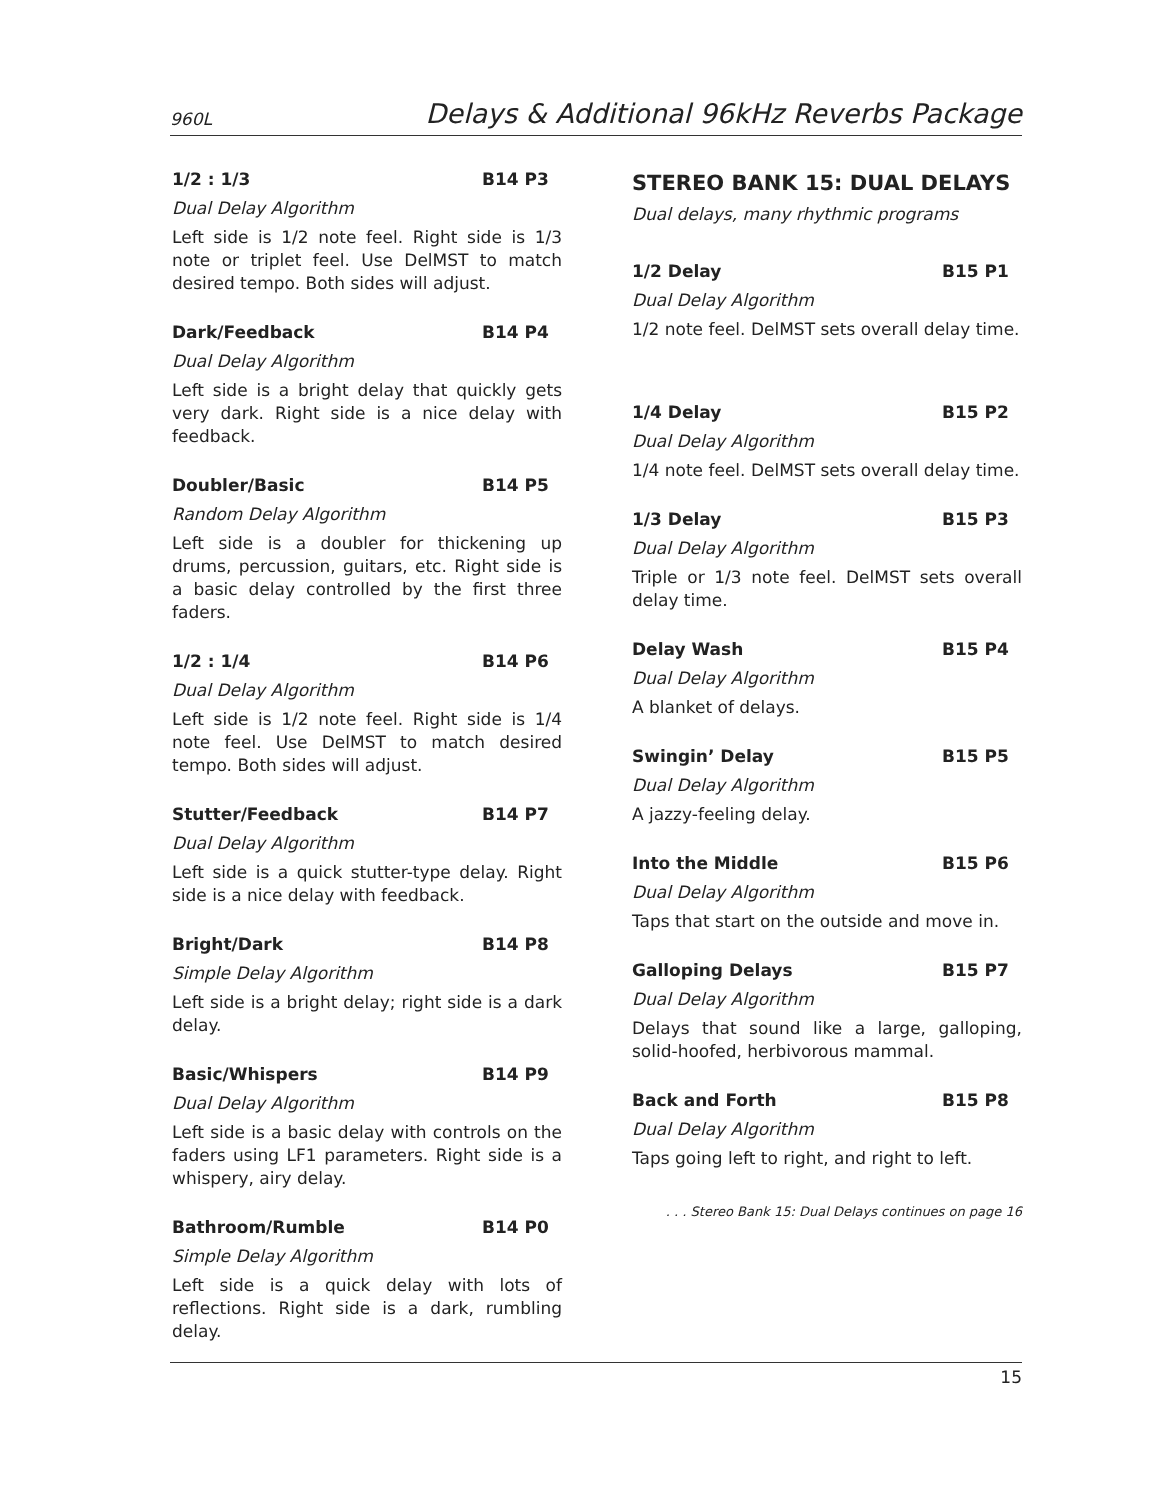960L Delays & Additional 96kHz Reverbs Package
1/2 : 1/3 B14 P3
Dual Delay Algorithm
Left side is 1/2 note feel. Right side is 1/3 note or triplet feel. Use DelMST to match desired tempo. Both sides will adjust.
Dark/Feedback B14 P4
Dual Delay Algorithm
Left side is a bright delay that quickly gets very dark. Right side is a nice delay with feedback.
Doubler/Basic B14 P5
Random Delay Algorithm
Left side is a doubler for thickening up drums, percussion, guitars, etc. Right side is a basic delay controlled by the first three faders.
1/2 : 1/4 B14 P6
Dual Delay Algorithm
Left side is 1/2 note feel. Right side is 1/4 note feel. Use DelMST to match desired tempo. Both sides will adjust.
Stutter/Feedback B14 P7
Dual Delay Algorithm
Left side is a quick stutter-type delay. Right side is a nice delay with feedback.
Bright/Dark B14 P8
Simple Delay Algorithm
Left side is a bright delay; right side is a dark delay.
Basic/Whispers B14 P9
Dual Delay Algorithm
Left side is a basic delay with controls on the faders using LF1 parameters. Right side is a whispery, airy delay.
Bathroom/Rumble B14 P0
Simple Delay Algorithm
Left side is a quick delay with lots of reflections. Right side is a dark, rumbling delay.
STEREO BANK 15: DUAL DELAYS
Dual delays, many rhythmic programs
1/2 Delay B15 P1
Dual Delay Algorithm
1/2 note feel. DelMST sets overall delay time.
1/4 Delay B15 P2
Dual Delay Algorithm
1/4 note feel. DelMST sets overall delay time.
1/3 Delay B15 P3
Dual Delay Algorithm
Triple or 1/3 note feel. DelMST sets overall delay time.
Delay Wash B15 P4
Dual Delay Algorithm
A blanket of delays.
Swingin’ Delay B15 P5
Dual Delay Algorithm
A jazzy-feeling delay.
Into the Middle B15 P6
Dual Delay Algorithm
Taps that start on the outside and move in.
Galloping Delays B15 P7
Dual Delay Algorithm
Delays that sound like a large, galloping, solid-hoofed, herbivorous mammal.
Back and Forth B15 P8
Dual Delay Algorithm
Taps going left to right, and right to left.
. . . Stereo Bank 15: Dual Delays continues on page 16
15